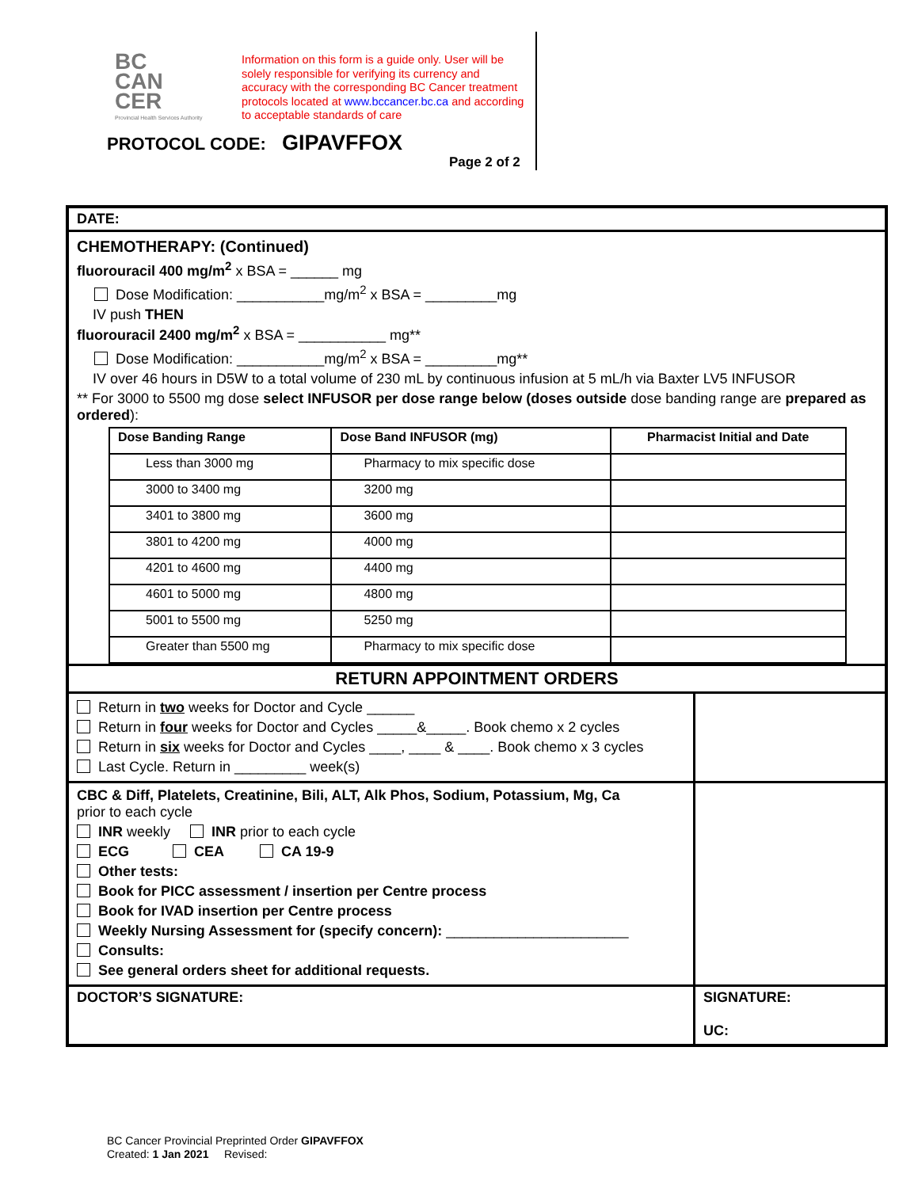BC
CAN
CER
Provincial Health Services Authority
Information on this form is a guide only. User will be solely responsible for verifying its currency and accuracy with the corresponding BC Cancer treatment protocols located at www.bccancer.bc.ca and according to acceptable standards of care
PROTOCOL CODE: GIPAVFFOX
Page 2 of 2
DATE:
CHEMOTHERAPY: (Continued)
fluorouracil 400 mg/m<sup>2</sup> x BSA = ______ mg
Dose Modification: ___________mg/m<sup>2</sup> x BSA = _________mg
IV push THEN
fluorouracil 2400 mg/m<sup>2</sup> x BSA = ___________ mg**
Dose Modification: ___________mg/m<sup>2</sup> x BSA = _________mg**
IV over 46 hours in D5W to a total volume of 230 mL by continuous infusion at 5 mL/h via Baxter LV5 INFUSOR
** For 3000 to 5500 mg dose select INFUSOR per dose range below (doses outside dose banding range are prepared as ordered):
| Dose Banding Range | Dose Band INFUSOR (mg) | Pharmacist Initial and Date |
| --- | --- | --- |
| Less than 3000 mg | Pharmacy to mix specific dose | |
| 3000 to 3400 mg | 3200 mg | |
| 3401 to 3800 mg | 3600 mg | |
| 3801 to 4200 mg | 4000 mg | |
| 4201 to 4600 mg | 4400 mg | |
| 4601 to 5000 mg | 4800 mg | |
| 5001 to 5500 mg | 5250 mg | |
| Greater than 5500 mg | Pharmacy to mix specific dose | |
RETURN APPOINTMENT ORDERS
Return in two weeks for Doctor and Cycle ______
Return in four weeks for Doctor and Cycles _____&_____. Book chemo x 2 cycles
Return in six weeks for Doctor and Cycles ____, ____ & ____. Book chemo x 3 cycles
Last Cycle. Return in _________ week(s)
CBC & Diff, Platelets, Creatinine, Bili, ALT, Alk Phos, Sodium, Potassium, Mg, Ca
prior to each cycle
INR weekly INR prior to each cycle
ECG CEA CA 19-9
Other tests:
Book for PICC assessment / insertion per Centre process
Book for IVAD insertion per Centre process
Weekly Nursing Assessment for (specify concern): _______________________
Consults:
See general orders sheet for additional requests.
DOCTOR’S SIGNATURE: SIGNATURE:
UC:
BC Cancer Provincial Preprinted Order GIPAVFFOX
Created: 1 Jan 2021 Revised: